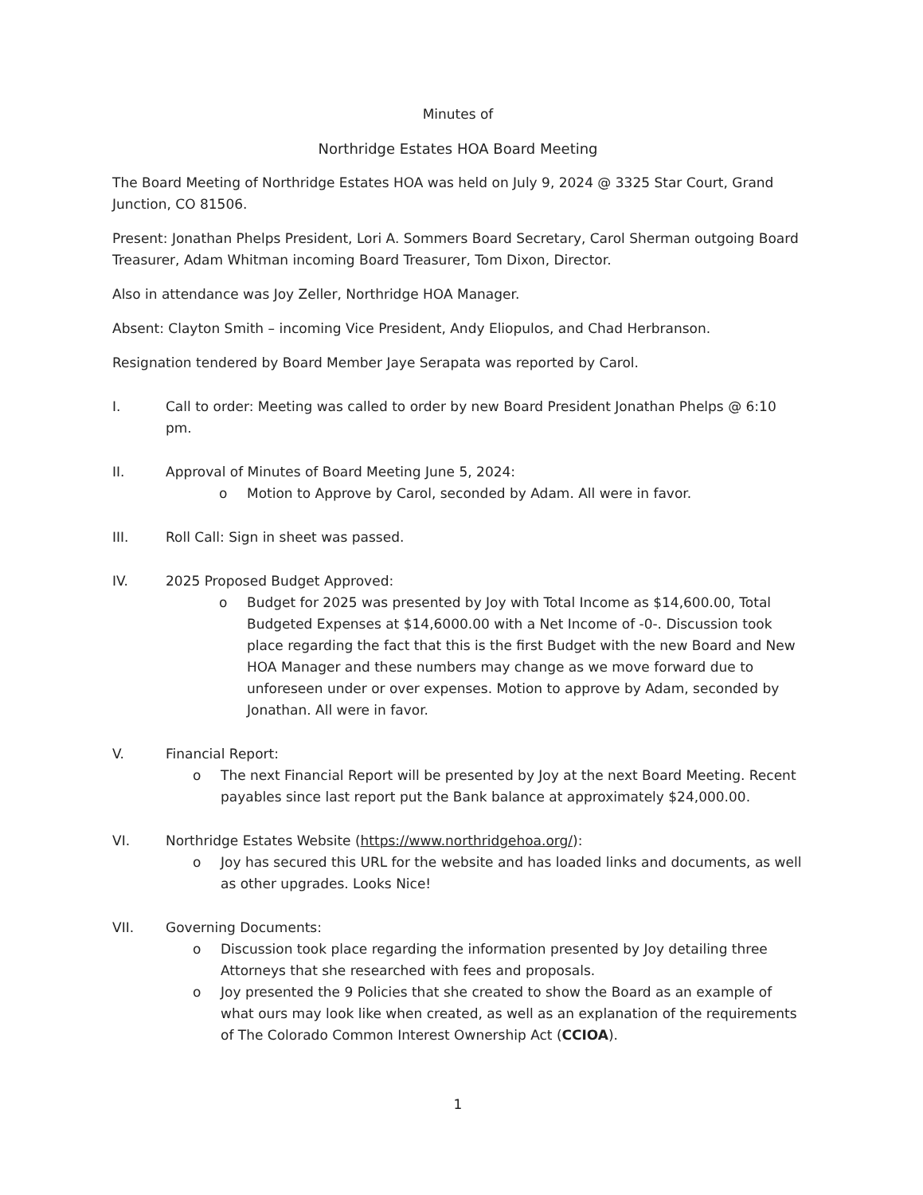Minutes of
Northridge Estates HOA Board Meeting
The Board Meeting of Northridge Estates HOA was held on July 9, 2024 @ 3325 Star Court, Grand Junction, CO 81506.
Present: Jonathan Phelps President, Lori A. Sommers Board Secretary, Carol Sherman outgoing Board Treasurer, Adam Whitman incoming Board Treasurer, Tom Dixon, Director.
Also in attendance was Joy Zeller, Northridge HOA Manager.
Absent: Clayton Smith – incoming Vice President, Andy Eliopulos, and Chad Herbranson.
Resignation tendered by Board Member Jaye Serapata was reported by Carol.
I. Call to order: Meeting was called to order by new Board President Jonathan Phelps @ 6:10 pm.
II. Approval of Minutes of Board Meeting June 5, 2024:
o Motion to Approve by Carol, seconded by Adam. All were in favor.
III. Roll Call: Sign in sheet was passed.
IV. 2025 Proposed Budget Approved:
o Budget for 2025 was presented by Joy with Total Income as $14,600.00, Total Budgeted Expenses at $14,6000.00 with a Net Income of -0-. Discussion took place regarding the fact that this is the first Budget with the new Board and New HOA Manager and these numbers may change as we move forward due to unforeseen under or over expenses. Motion to approve by Adam, seconded by Jonathan. All were in favor.
V. Financial Report:
o The next Financial Report will be presented by Joy at the next Board Meeting. Recent payables since last report put the Bank balance at approximately $24,000.00.
VI. Northridge Estates Website (https://www.northridgehoa.org/):
o Joy has secured this URL for the website and has loaded links and documents, as well as other upgrades. Looks Nice!
VII. Governing Documents:
o Discussion took place regarding the information presented by Joy detailing three Attorneys that she researched with fees and proposals.
o Joy presented the 9 Policies that she created to show the Board as an example of what ours may look like when created, as well as an explanation of the requirements of The Colorado Common Interest Ownership Act (CCIOA).
1